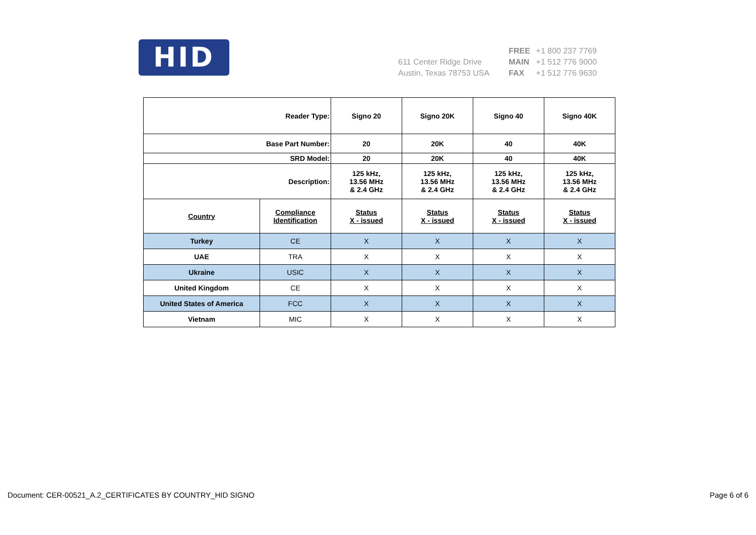HID
611 Center Ridge Drive
Austin, Texas 78753 USA
FREE +1 800 237 7769
MAIN +1 512 776 9000
FAX +1 512 776 9630
| Reader Type: | | Signo 20 | Signo 20K | Signo 40 | Signo 40K |
| Base Part Number: | | 20 | 20K | 40 | 40K |
| SRD Model: | | 20 | 20K | 40 | 40K |
| Description: | | 125 kHz, 13.56 MHz & 2.4 GHz | 125 kHz, 13.56 MHz & 2.4 GHz | 125 kHz, 13.56 MHz & 2.4 GHz | 125 kHz, 13.56 MHz & 2.4 GHz |
| Country | Compliance Identification | Status X - issued | Status X - issued | Status X - issued | Status X - issued |
| Turkey | CE | X | X | X | X |
| UAE | TRA | X | X | X | X |
| Ukraine | USIC | X | X | X | X |
| United Kingdom | CE | X | X | X | X |
| United States of America | FCC | X | X | X | X |
| Vietnam | MIC | X | X | X | X |
Document: CER-00521_A.2_CERTIFICATES BY COUNTRY_HID SIGNO Page 6 of 6